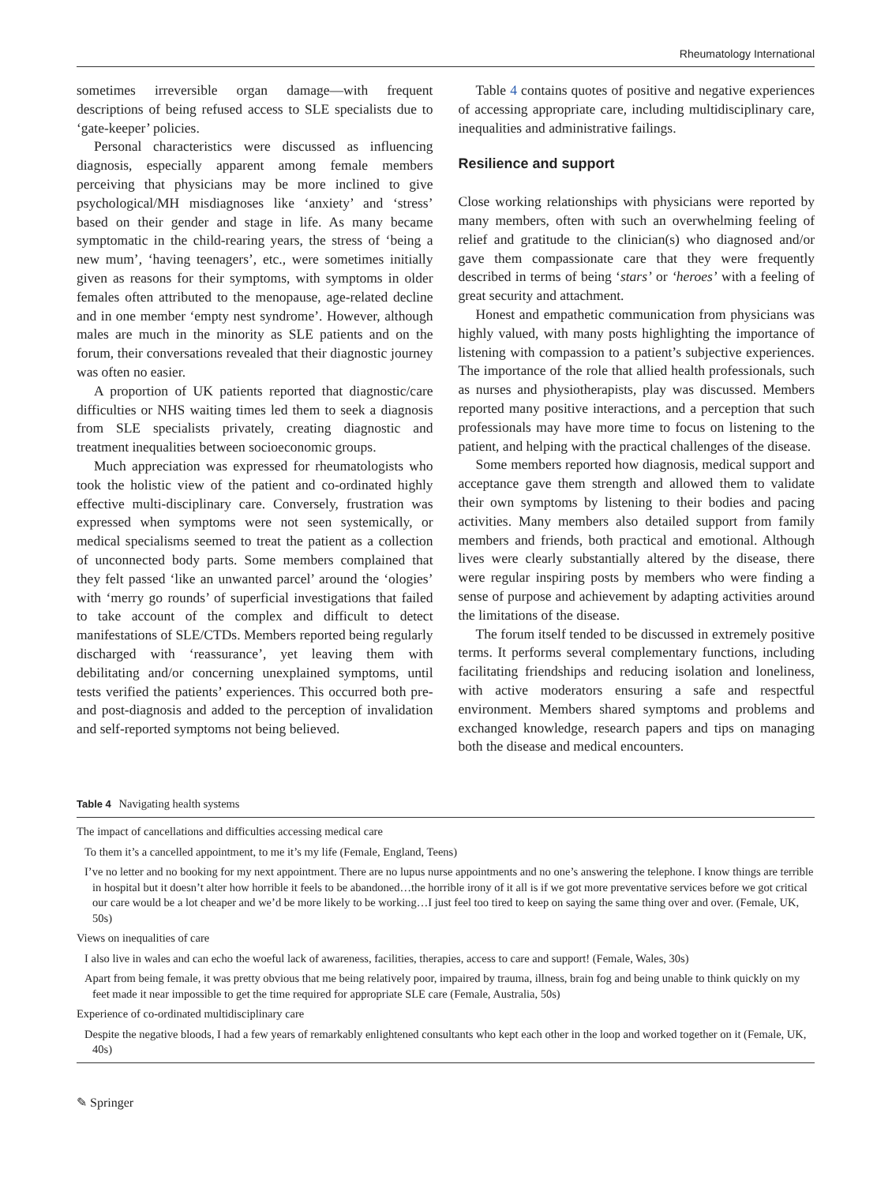Rheumatology International
sometimes irreversible organ damage—with frequent descriptions of being refused access to SLE specialists due to ‘gate-keeper’ policies.
Personal characteristics were discussed as influencing diagnosis, especially apparent among female members perceiving that physicians may be more inclined to give psychological/MH misdiagnoses like ‘anxiety’ and ‘stress’ based on their gender and stage in life. As many became symptomatic in the child-rearing years, the stress of ‘being a new mum’, ‘having teenagers’, etc., were sometimes initially given as reasons for their symptoms, with symptoms in older females often attributed to the menopause, age-related decline and in one member ‘empty nest syndrome’. However, although males are much in the minority as SLE patients and on the forum, their conversations revealed that their diagnostic journey was often no easier.
A proportion of UK patients reported that diagnostic/care difficulties or NHS waiting times led them to seek a diagnosis from SLE specialists privately, creating diagnostic and treatment inequalities between socioeconomic groups.
Much appreciation was expressed for rheumatologists who took the holistic view of the patient and co-ordinated highly effective multi-disciplinary care. Conversely, frustration was expressed when symptoms were not seen systemically, or medical specialisms seemed to treat the patient as a collection of unconnected body parts. Some members complained that they felt passed ‘like an unwanted parcel’ around the ‘ologies’ with ‘merry go rounds’ of superficial investigations that failed to take account of the complex and difficult to detect manifestations of SLE/CTDs. Members reported being regularly discharged with ‘reassurance’, yet leaving them with debilitating and/or concerning unexplained symptoms, until tests verified the patients’ experiences. This occurred both pre- and post-diagnosis and added to the perception of invalidation and self-reported symptoms not being believed.
Table 4 contains quotes of positive and negative experiences of accessing appropriate care, including multidisciplinary care, inequalities and administrative failings.
Resilience and support
Close working relationships with physicians were reported by many members, often with such an overwhelming feeling of relief and gratitude to the clinician(s) who diagnosed and/or gave them compassionate care that they were frequently described in terms of being ‘stars’ or ‘heroes’ with a feeling of great security and attachment.
Honest and empathetic communication from physicians was highly valued, with many posts highlighting the importance of listening with compassion to a patient’s subjective experiences. The importance of the role that allied health professionals, such as nurses and physiotherapists, play was discussed. Members reported many positive interactions, and a perception that such professionals may have more time to focus on listening to the patient, and helping with the practical challenges of the disease.
Some members reported how diagnosis, medical support and acceptance gave them strength and allowed them to validate their own symptoms by listening to their bodies and pacing activities. Many members also detailed support from family members and friends, both practical and emotional. Although lives were clearly substantially altered by the disease, there were regular inspiring posts by members who were finding a sense of purpose and achievement by adapting activities around the limitations of the disease.
The forum itself tended to be discussed in extremely positive terms. It performs several complementary functions, including facilitating friendships and reducing isolation and loneliness, with active moderators ensuring a safe and respectful environment. Members shared symptoms and problems and exchanged knowledge, research papers and tips on managing both the disease and medical encounters.
Table 4 Navigating health systems
| The impact of cancellations and difficulties accessing medical care |
| To them it’s a cancelled appointment, to me it’s my life (Female, England, Teens) |
| I’ve no letter and no booking for my next appointment. There are no lupus nurse appointments and no one’s answering the telephone. I know things are terrible in hospital but it doesn’t alter how horrible it feels to be abandoned…the horrible irony of it all is if we got more preventative services before we got critical our care would be a lot cheaper and we’d be more likely to be working…I just feel too tired to keep on saying the same thing over and over. (Female, UK, 50s) |
| Views on inequalities of care |
| I also live in wales and can echo the woeful lack of awareness, facilities, therapies, access to care and support! (Female, Wales, 30s) |
| Apart from being female, it was pretty obvious that me being relatively poor, impaired by trauma, illness, brain fog and being unable to think quickly on my feet made it near impossible to get the time required for appropriate SLE care (Female, Australia, 50s) |
| Experience of co-ordinated multidisciplinary care |
| Despite the negative bloods, I had a few years of remarkably enlightened consultants who kept each other in the loop and worked together on it (Female, UK, 40s) |
✎ Springer